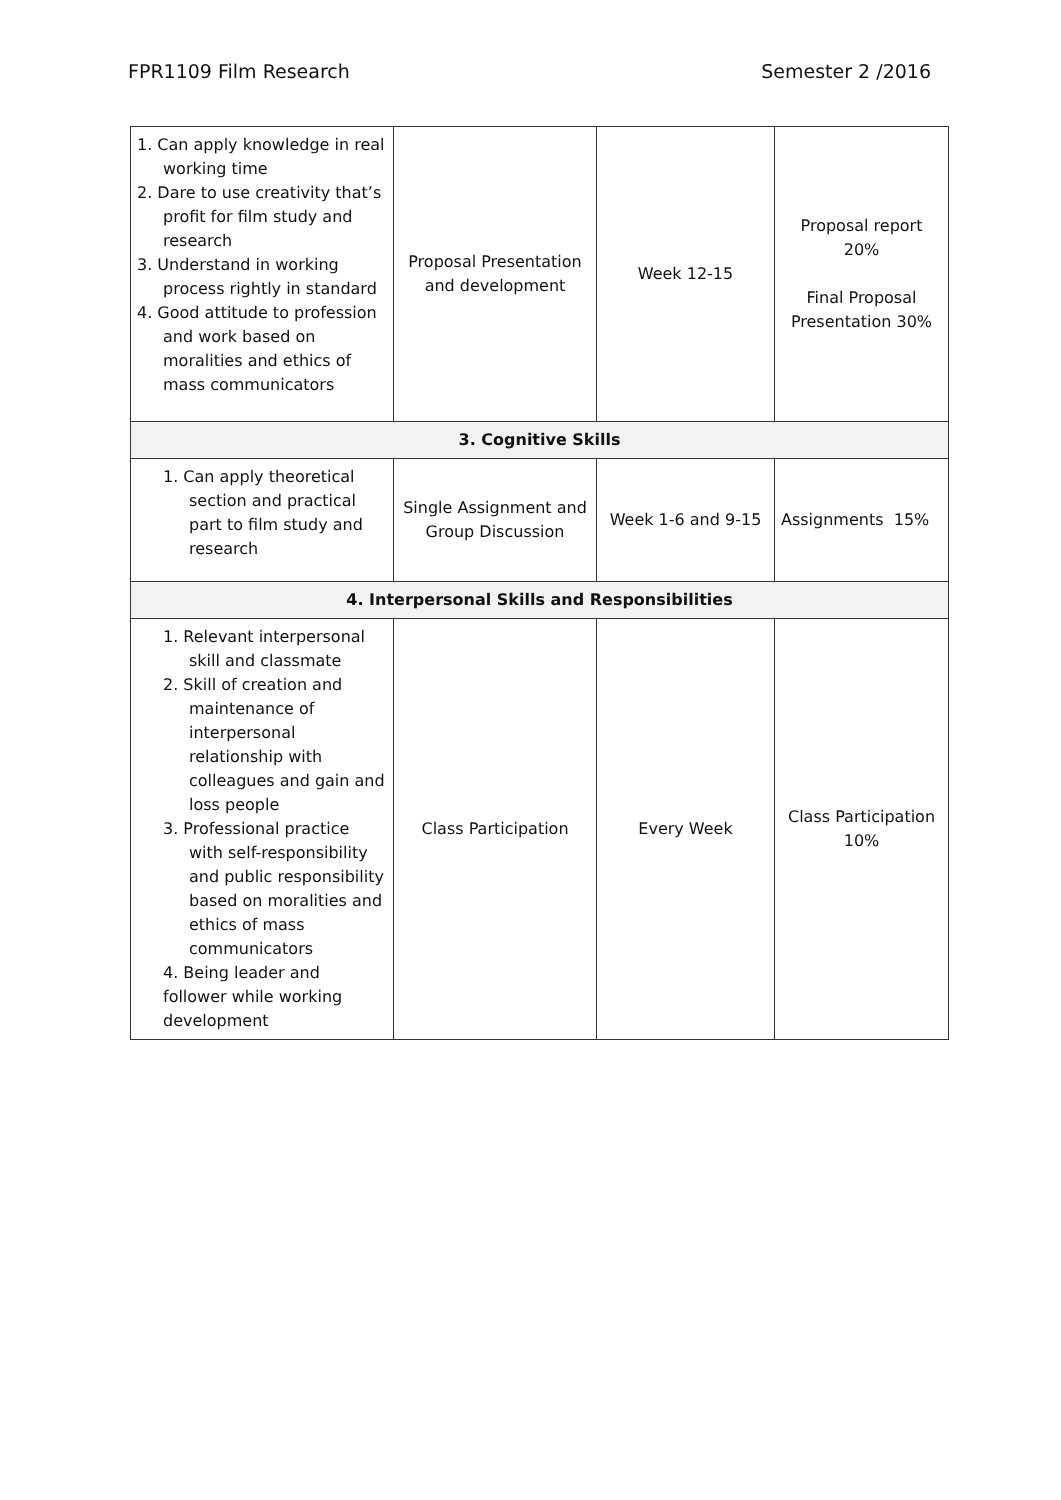FPR1109 Film Research Semester 2 /2016
| 1. Can apply knowledge in real working time 2. Dare to use creativity that’s profit for film study and research 3. Understand in working process rightly in standard 4. Good attitude to profession and work based on moralities and ethics of mass communicators | Proposal Presentation and development | Week 12-15 | Proposal report 20% Final Proposal Presentation 30% |
| 3. Cognitive Skills | | | |
| 1. Can apply theoretical section and practical part to film study and research | Single Assignment and Group Discussion | Week 1-6 and 9-15 | Assignments 15% |
| 4. Interpersonal Skills and Responsibilities | | | |
| 1. Relevant interpersonal skill and classmate 2. Skill of creation and maintenance of interpersonal relationship with colleagues and gain and loss people 3. Professional practice with self-responsibility and public responsibility based on moralities and ethics of mass communicators 4. Being leader and follower while working development | Class Participation | Every Week | Class Participation 10% |